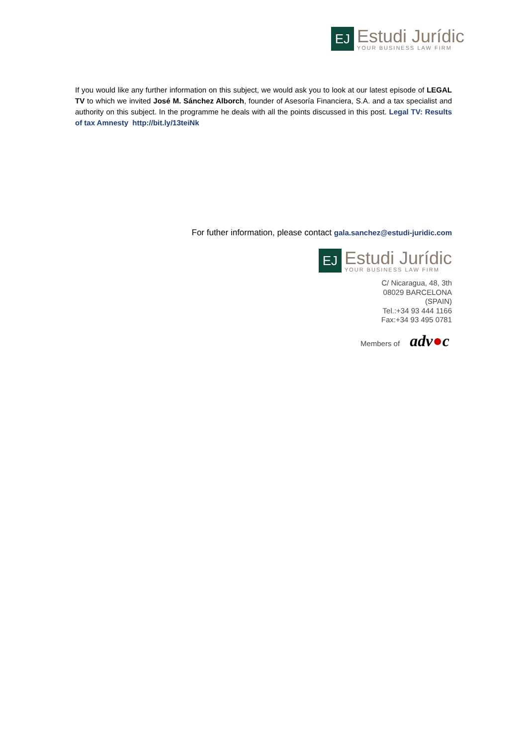EJ
Estudi Jurídic
YOUR BUSINESS LAW FIRM
If you would like any further information on this subject, we would ask you to look at our latest episode of LEGAL TV to which we invited José M. Sánchez Alborch, founder of Asesoría Financiera, S.A. and a tax specialist and authority on this subject. In the programme he deals with all the points discussed in this post. Legal TV: Results of tax Amnesty http://bit.ly/13teiNk
For futher information, please contact gala.sanchez@estudi-juridic.com
EJ
Estudi Jurídic
YOUR BUSINESS LAW FIRM
C/ Nicaragua, 48, 3th
08029 BARCELONA
(SPAIN)
Tel.:+34 93 444 1166
Fax:+34 93 495 0781
Members of adv●c